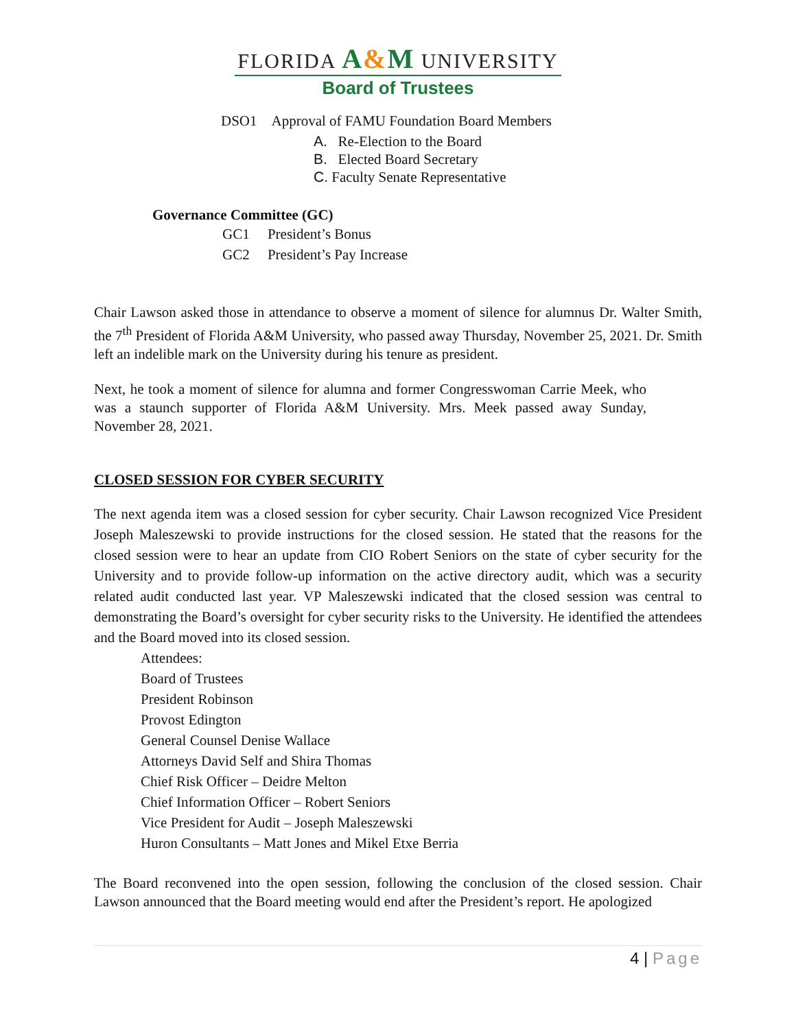FLORIDA A&M UNIVERSITY
Board of Trustees
DSO1 Approval of FAMU Foundation Board Members
A. Re-Election to the Board
B. Elected Board Secretary
C. Faculty Senate Representative
Governance Committee (GC)
GC1 President’s Bonus
GC2 President’s Pay Increase
Chair Lawson asked those in attendance to observe a moment of silence for alumnus Dr. Walter Smith, the 7<sup>th</sup> President of Florida A&M University, who passed away Thursday, November 25, 2021. Dr. Smith left an indelible mark on the University during his tenure as president.
Next, he took a moment of silence for alumna and former Congresswoman Carrie Meek, who was a staunch supporter of Florida A&M University. Mrs. Meek passed away Sunday, November 28, 2021.
CLOSED SESSION FOR CYBER SECURITY
The next agenda item was a closed session for cyber security. Chair Lawson recognized Vice President Joseph Maleszewski to provide instructions for the closed session. He stated that the reasons for the closed session were to hear an update from CIO Robert Seniors on the state of cyber security for the University and to provide follow-up information on the active directory audit, which was a security related audit conducted last year. VP Maleszewski indicated that the closed session was central to demonstrating the Board’s oversight for cyber security risks to the University. He identified the attendees and the Board moved into its closed session.
Attendees:
Board of Trustees
President Robinson
Provost Edington
General Counsel Denise Wallace
Attorneys David Self and Shira Thomas
Chief Risk Officer – Deidre Melton
Chief Information Officer – Robert Seniors
Vice President for Audit – Joseph Maleszewski
Huron Consultants – Matt Jones and Mikel Etxe Berria
The Board reconvened into the open session, following the conclusion of the closed session. Chair Lawson announced that the Board meeting would end after the President’s report. He apologized
4 | Page